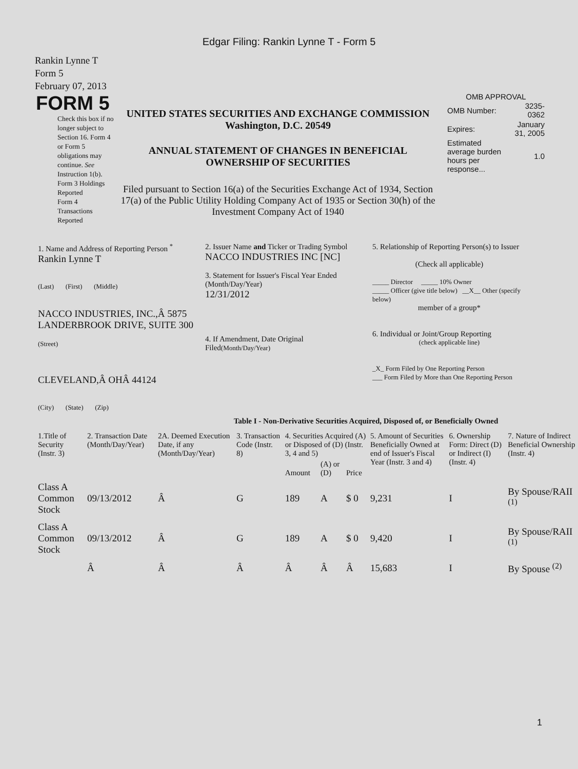Edgar Filing: Rankin Lynne T - Form 5
Rankin Lynne T
Form 5
February 07, 2013
FORM 5
Check this box if no longer subject to Section 16. Form 4 or Form 5 obligations may continue. See Instruction 1(b).
Form 3 Holdings Reported
Form 4 Transactions Reported
UNITED STATES SECURITIES AND EXCHANGE COMMISSION
Washington, D.C. 20549
ANNUAL STATEMENT OF CHANGES IN BENEFICIAL
OWNERSHIP OF SECURITIES
Filed pursuant to Section 16(a) of the Securities Exchange Act of 1934, Section 17(a) of the Public Utility Holding Company Act of 1935 or Section 30(h) of the Investment Company Act of 1940
OMB APPROVAL
| OMB Number: | 3235-0362 |
| Expires: | January 31, 2005 |
| Estimated average burden hours per response... | 1.0 |
1. Name and Address of Reporting Person <sup>*</sup>
Rankin Lynne T
(Last) (First) (Middle)
NACCO INDUSTRIES, INC.,Â 5875 LANDERBROOK DRIVE, SUITE 300
(Street)
CLEVELAND,Â OHÂ 44124
(City) (State) (Zip)
2. Issuer Name and Ticker or Trading Symbol
NACCO INDUSTRIES INC [NC]
3. Statement for Issuer's Fiscal Year Ended (Month/Day/Year)
12/31/2012
4. If Amendment, Date Original Filed(Month/Day/Year)
5. Relationship of Reporting Person(s) to Issuer
(Check all applicable)
_____ Director _____ 10% Owner
_____ Officer (give title below) __X__ Other (specify below)
member of a group*
6. Individual or Joint/Group Reporting
(check applicable line)
_X_ Form Filed by One Reporting Person
___ Form Filed by More than One Reporting Person
Table I - Non-Derivative Securities Acquired, Disposed of, or Beneficially Owned
| 1.Title of Security (Instr. 3) | 2. Transaction Date (Month/Day/Year) | 2A. Deemed Execution Date, if any (Month/Day/Year) | 3. Transaction Code (Instr. 8) | 4. Securities Acquired (A) or Disposed of (D) (Instr. 3, 4 and 5) | | | 5. Amount of Securities Beneficially Owned at end of Issuer's Fiscal Year (Instr. 3 and 4) | 6. Ownership Form: Direct (D) or Indirect (I) (Instr. 4) | 7. Nature of Indirect Beneficial Ownership (Instr. 4) |
| --- | --- | --- | --- | --- | --- | --- | --- | --- | --- |
| | | | | Amount | (A) or (D) | Price | | | |
| Class A Common Stock | 09/13/2012 | Â | G | 189 | A | $ 0 | 9,231 | I | By Spouse/RAII <sup>(1)</sup> |
| Class A Common Stock | 09/13/2012 | Â | G | 189 | A | $ 0 | 9,420 | I | By Spouse/RAII <sup>(1)</sup> |
| | Â | Â | Â | Â | Â | Â | 15,683 | I | By Spouse <sup>(2)</sup> |
1